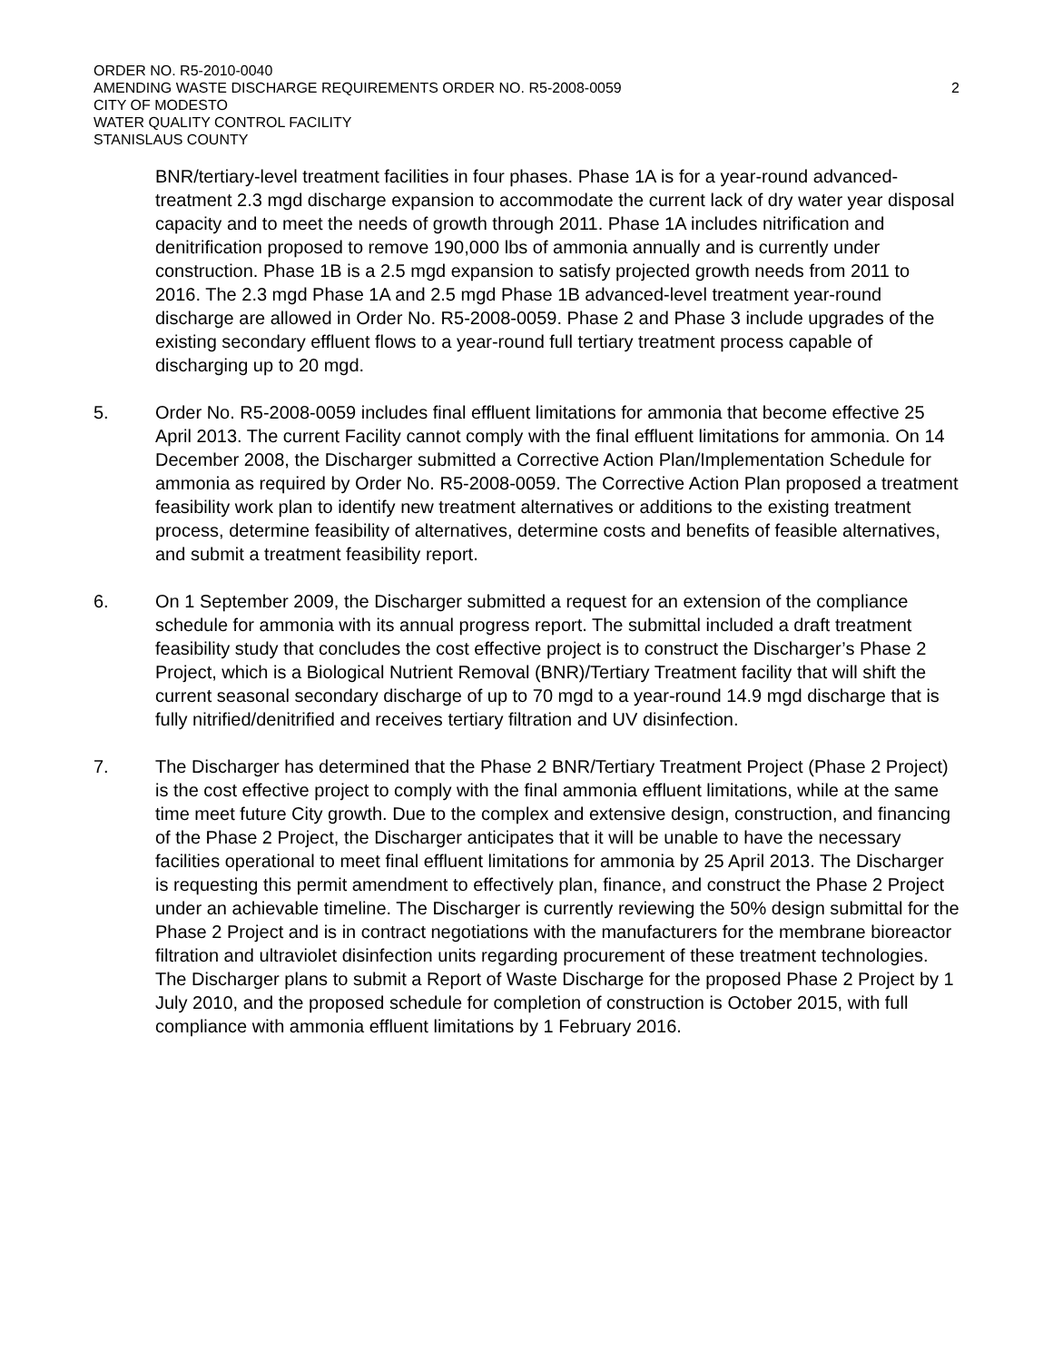ORDER NO. R5-2010-0040
AMENDING WASTE DISCHARGE REQUIREMENTS ORDER NO. R5-2008-0059 2
CITY OF MODESTO
WATER QUALITY CONTROL FACILITY
STANISLAUS COUNTY
BNR/tertiary-level treatment facilities in four phases. Phase 1A is for a year-round advanced-treatment 2.3 mgd discharge expansion to accommodate the current lack of dry water year disposal capacity and to meet the needs of growth through 2011. Phase 1A includes nitrification and denitrification proposed to remove 190,000 lbs of ammonia annually and is currently under construction. Phase 1B is a 2.5 mgd expansion to satisfy projected growth needs from 2011 to 2016. The 2.3 mgd Phase 1A and 2.5 mgd Phase 1B advanced-level treatment year-round discharge are allowed in Order No. R5-2008-0059. Phase 2 and Phase 3 include upgrades of the existing secondary effluent flows to a year-round full tertiary treatment process capable of discharging up to 20 mgd.
5. Order No. R5-2008-0059 includes final effluent limitations for ammonia that become effective 25 April 2013. The current Facility cannot comply with the final effluent limitations for ammonia. On 14 December 2008, the Discharger submitted a Corrective Action Plan/Implementation Schedule for ammonia as required by Order No. R5-2008-0059. The Corrective Action Plan proposed a treatment feasibility work plan to identify new treatment alternatives or additions to the existing treatment process, determine feasibility of alternatives, determine costs and benefits of feasible alternatives, and submit a treatment feasibility report.
6. On 1 September 2009, the Discharger submitted a request for an extension of the compliance schedule for ammonia with its annual progress report. The submittal included a draft treatment feasibility study that concludes the cost effective project is to construct the Discharger’s Phase 2 Project, which is a Biological Nutrient Removal (BNR)/Tertiary Treatment facility that will shift the current seasonal secondary discharge of up to 70 mgd to a year-round 14.9 mgd discharge that is fully nitrified/denitrified and receives tertiary filtration and UV disinfection.
7. The Discharger has determined that the Phase 2 BNR/Tertiary Treatment Project (Phase 2 Project) is the cost effective project to comply with the final ammonia effluent limitations, while at the same time meet future City growth. Due to the complex and extensive design, construction, and financing of the Phase 2 Project, the Discharger anticipates that it will be unable to have the necessary facilities operational to meet final effluent limitations for ammonia by 25 April 2013. The Discharger is requesting this permit amendment to effectively plan, finance, and construct the Phase 2 Project under an achievable timeline. The Discharger is currently reviewing the 50% design submittal for the Phase 2 Project and is in contract negotiations with the manufacturers for the membrane bioreactor filtration and ultraviolet disinfection units regarding procurement of these treatment technologies. The Discharger plans to submit a Report of Waste Discharge for the proposed Phase 2 Project by 1 July 2010, and the proposed schedule for completion of construction is October 2015, with full compliance with ammonia effluent limitations by 1 February 2016.